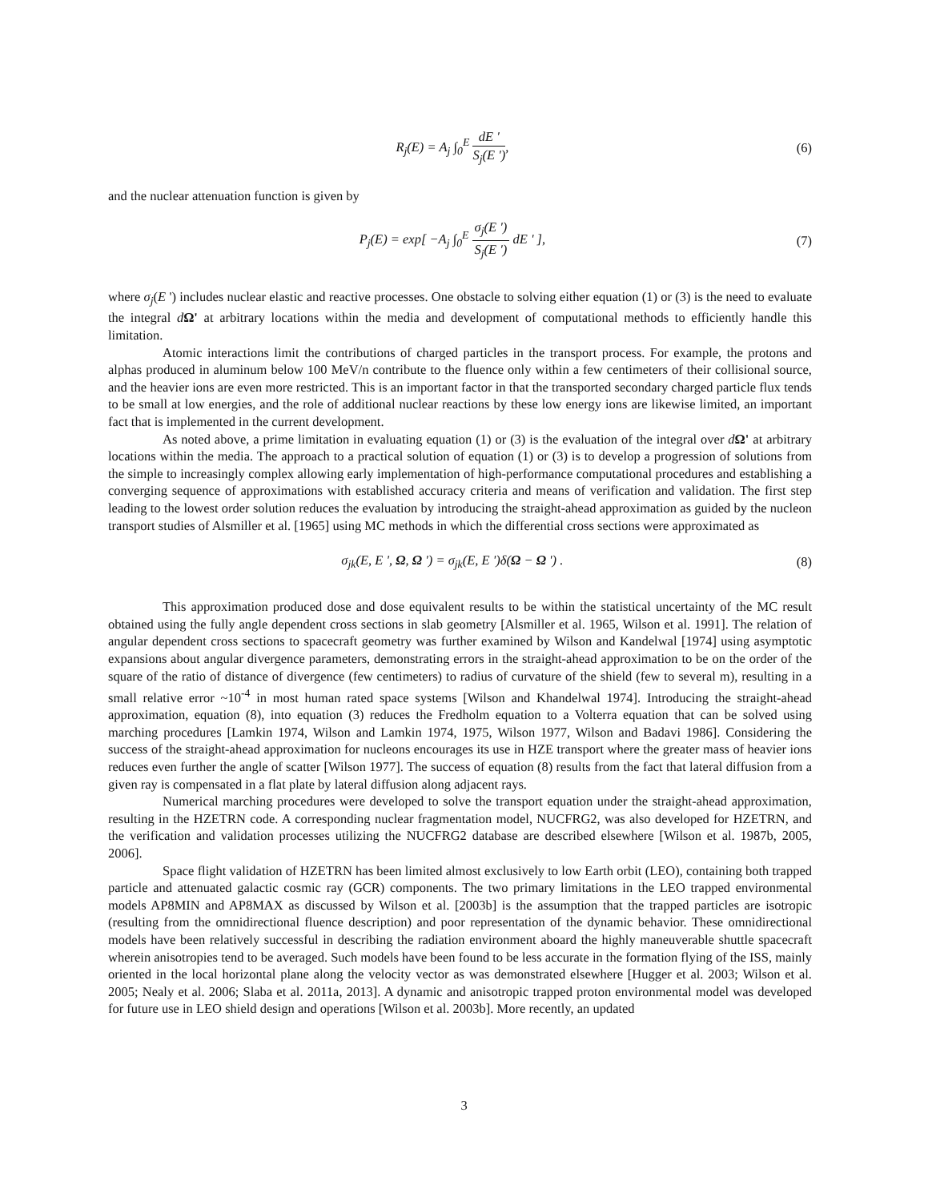R<sub>j</sub>(E) = A<sub>j</sub> ∫<sub>0</sub><sup>E</sup> dE ' S<sub>j</sub>(E '), (6)
and the nuclear attenuation function is given by
P<sub>j</sub>(E) = exp[ −A<sub>j</sub> ∫<sub>0</sub><sup>E</sup> σ<sub>j</sub>(E ') S<sub>j</sub>(E ') dE ' ],
(7)
where σ<sub>j</sub>(E ') includes nuclear elastic and reactive processes. One obstacle to solving either equation (1) or (3) is the need to evaluate the integral dΩ' at arbitrary locations within the media and development of computational methods to efficiently handle this limitation.
Atomic interactions limit the contributions of charged particles in the transport process. For example, the protons and alphas produced in aluminum below 100 MeV/n contribute to the fluence only within a few centimeters of their collisional source, and the heavier ions are even more restricted. This is an important factor in that the transported secondary charged particle flux tends to be small at low energies, and the role of additional nuclear reactions by these low energy ions are likewise limited, an important fact that is implemented in the current development.
As noted above, a prime limitation in evaluating equation (1) or (3) is the evaluation of the integral over dΩ' at arbitrary locations within the media. The approach to a practical solution of equation (1) or (3) is to develop a progression of solutions from the simple to increasingly complex allowing early implementation of high-performance computational procedures and establishing a converging sequence of approximations with established accuracy criteria and means of verification and validation. The first step leading to the lowest order solution reduces the evaluation by introducing the straight-ahead approximation as guided by the nucleon transport studies of Alsmiller et al. [1965] using MC methods in which the differential cross sections were approximated as
σ<sub>jk</sub>(E, E ', Ω, Ω ') = σ<sub>jk</sub>(E, E ')δ(Ω − Ω ') .
(8)
This approximation produced dose and dose equivalent results to be within the statistical uncertainty of the MC result obtained using the fully angle dependent cross sections in slab geometry [Alsmiller et al. 1965, Wilson et al. 1991]. The relation of angular dependent cross sections to spacecraft geometry was further examined by Wilson and Kandelwal [1974] using asymptotic expansions about angular divergence parameters, demonstrating errors in the straight-ahead approximation to be on the order of the square of the ratio of distance of divergence (few centimeters) to radius of curvature of the shield (few to several m), resulting in a small relative error ~10<sup>-4</sup> in most human rated space systems [Wilson and Khandelwal 1974]. Introducing the straight-ahead approximation, equation (8), into equation (3) reduces the Fredholm equation to a Volterra equation that can be solved using marching procedures [Lamkin 1974, Wilson and Lamkin 1974, 1975, Wilson 1977, Wilson and Badavi 1986]. Considering the success of the straight-ahead approximation for nucleons encourages its use in HZE transport where the greater mass of heavier ions reduces even further the angle of scatter [Wilson 1977]. The success of equation (8) results from the fact that lateral diffusion from a given ray is compensated in a flat plate by lateral diffusion along adjacent rays.
Numerical marching procedures were developed to solve the transport equation under the straight-ahead approximation, resulting in the HZETRN code. A corresponding nuclear fragmentation model, NUCFRG2, was also developed for HZETRN, and the verification and validation processes utilizing the NUCFRG2 database are described elsewhere [Wilson et al. 1987b, 2005, 2006].
Space flight validation of HZETRN has been limited almost exclusively to low Earth orbit (LEO), containing both trapped particle and attenuated galactic cosmic ray (GCR) components. The two primary limitations in the LEO trapped environmental models AP8MIN and AP8MAX as discussed by Wilson et al. [2003b] is the assumption that the trapped particles are isotropic (resulting from the omnidirectional fluence description) and poor representation of the dynamic behavior. These omnidirectional models have been relatively successful in describing the radiation environment aboard the highly maneuverable shuttle spacecraft wherein anisotropies tend to be averaged. Such models have been found to be less accurate in the formation flying of the ISS, mainly oriented in the local horizontal plane along the velocity vector as was demonstrated elsewhere [Hugger et al. 2003; Wilson et al. 2005; Nealy et al. 2006; Slaba et al. 2011a, 2013]. A dynamic and anisotropic trapped proton environmental model was developed for future use in LEO shield design and operations [Wilson et al. 2003b]. More recently, an updated
3